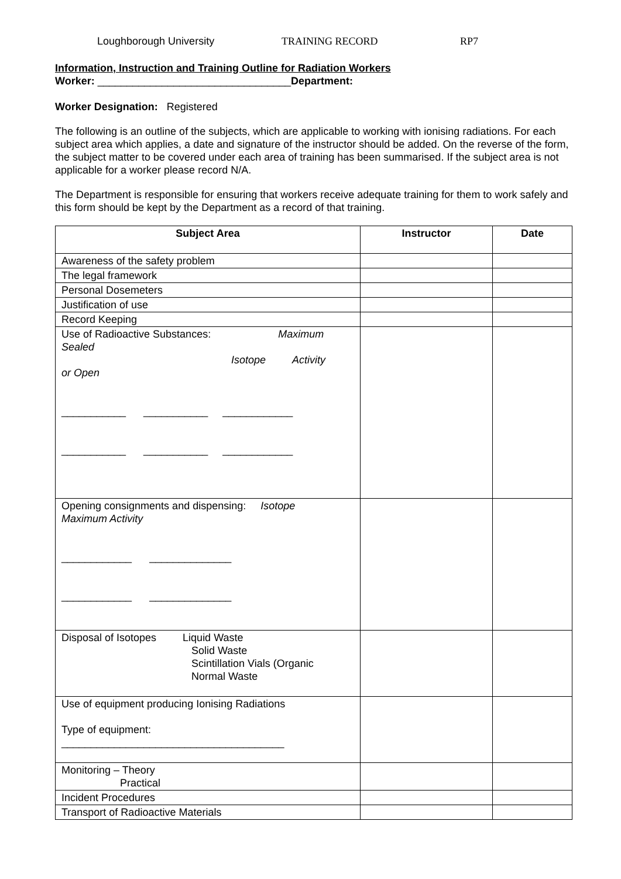Loughborough University TRAINING RECORD RP7
Information, Instruction and Training Outline for Radiation Workers
Worker: _________________________________Department:
Worker Designation: Registered
The following is an outline of the subjects, which are applicable to working with ionising radiations. For each subject area which applies, a date and signature of the instructor should be added. On the reverse of the form, the subject matter to be covered under each area of training has been summarised. If the subject area is not applicable for a worker please record N/A.
The Department is responsible for ensuring that workers receive adequate training for them to work safely and this form should be kept by the Department as a record of that training.
| Subject Area | Instructor | Date |
| --- | --- | --- |
| Awareness of the safety problem | | |
| The legal framework | | |
| Personal Dosemeters | | |
| Justification of use | | |
| Record Keeping | | |
| Use of Radioactive Substances: Maximum Sealed Isotope Activity or Open ___________ ___________ ____________ ___________ ___________ ____________ | | |
| Opening consignments and dispensing: Isotope Maximum Activity ____________ ______________ ____________ ______________ | | |
| Disposal of Isotopes Liquid Waste Solid Waste Scintillation Vials (Organic Normal Waste | | |
| Use of equipment producing Ionising Radiations Type of equipment: ______________________________________ | | |
| Monitoring – Theory Practical | | |
| Incident Procedures | | |
| Transport of Radioactive Materials | | |